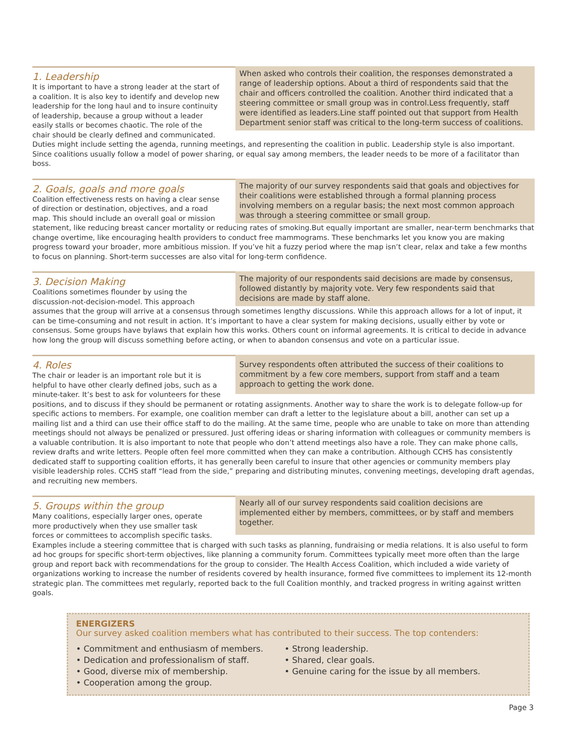When asked who controls their coalition, the responses demonstrated a range of leadership options. About a third of respondents said that the chair and officers controlled the coalition. Another third indicated that a steering committee or small group was in control.Less frequently, staff were identified as leaders.Line staff pointed out that support from Health Department senior staff was critical to the long-term success of coalitions.
1. Leadership
It is important to have a strong leader at the start of a coalition. It is also key to identify and develop new leadership for the long haul and to insure continuity of leadership, because a group without a leader easily stalls or becomes chaotic. The role of the chair should be clearly defined and communicated. Duties might include setting the agenda, running meetings, and representing the coalition in public. Leadership style is also important. Since coalitions usually follow a model of power sharing, or equal say among members, the leader needs to be more of a facilitator than boss.
The majority of our survey respondents said that goals and objectives for their coalitions were established through a formal planning process involving members on a regular basis; the next most common approach was through a steering committee or small group.
2. Goals, goals and more goals
Coalition effectiveness rests on having a clear sense of direction or destination, objectives, and a road map. This should include an overall goal or mission statement, like reducing breast cancer mortality or reducing rates of smoking.But equally important are smaller, near-term benchmarks that change overtime, like encouraging health providers to conduct free mammograms. These benchmarks let you know you are making progress toward your broader, more ambitious mission. If you’ve hit a fuzzy period where the map isn’t clear, relax and take a few months to focus on planning. Short-term successes are also vital for long-term confidence.
The majority of our respondents said decisions are made by consensus, followed distantly by majority vote. Very few respondents said that decisions are made by staff alone.
3. Decision Making
Coalitions sometimes flounder by using the discussion-not-decision-model. This approach assumes that the group will arrive at a consensus through sometimes lengthy discussions. While this approach allows for a lot of input, it can be time-consuming and not result in action. It’s important to have a clear system for making decisions, usually either by vote or consensus. Some groups have bylaws that explain how this works. Others count on informal agreements. It is critical to decide in advance how long the group will discuss something before acting, or when to abandon consensus and vote on a particular issue.
Survey respondents often attributed the success of their coalitions to commitment by a few core members, support from staff and a team approach to getting the work done.
4. Roles
The chair or leader is an important role but it is helpful to have other clearly defined jobs, such as a minute-taker. It’s best to ask for volunteers for these positions, and to discuss if they should be permanent or rotating assignments. Another way to share the work is to delegate follow-up for specific actions to members. For example, one coalition member can draft a letter to the legislature about a bill, another can set up a mailing list and a third can use their office staff to do the mailing. At the same time, people who are unable to take on more than attending meetings should not always be penalized or pressured. Just offering ideas or sharing information with colleagues or community members is a valuable contribution. It is also important to note that people who don’t attend meetings also have a role. They can make phone calls, review drafts and write letters. People often feel more committed when they can make a contribution. Although CCHS has consistently dedicated staff to supporting coalition efforts, it has generally been careful to insure that other agencies or community members play visible leadership roles. CCHS staff “lead from the side,” preparing and distributing minutes, convening meetings, developing draft agendas, and recruiting new members.
Nearly all of our survey respondents said coalition decisions are implemented either by members, committees, or by staff and members together.
5. Groups within the group
Many coalitions, especially larger ones, operate more productively when they use smaller task forces or committees to accomplish specific tasks. Examples include a steering committee that is charged with such tasks as planning, fundraising or media relations. It is also useful to form ad hoc groups for specific short-term objectives, like planning a community forum. Committees typically meet more often than the large group and report back with recommendations for the group to consider. The Health Access Coalition, which included a wide variety of organizations working to increase the number of residents covered by health insurance, formed five committees to implement its 12-month strategic plan. The committees met regularly, reported back to the full Coalition monthly, and tracked progress in writing against written goals.
ENERGIZERS
Our survey asked coalition members what has contributed to their success. The top contenders:
• Commitment and enthusiasm of members.
• Dedication and professionalism of staff.
• Good, diverse mix of membership.
• Cooperation among the group.
• Strong leadership.
• Shared, clear goals.
• Genuine caring for the issue by all members.
Page 3